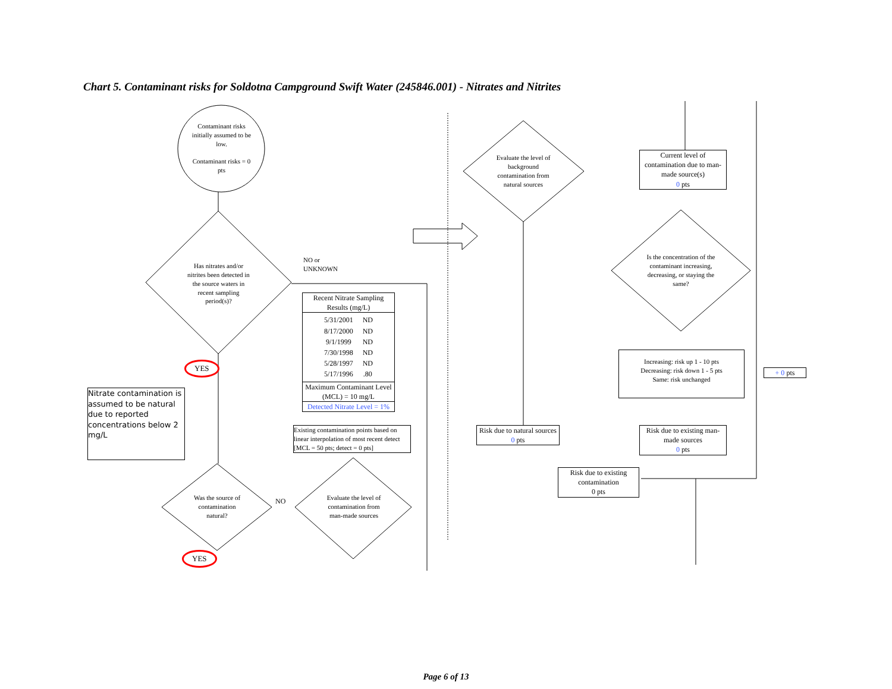Chart 5. Contaminant risks for Soldotna Campground Swift Water (245846.001) - Nitrates and Nitrites
Contaminant risks initially assumed to be low.
Contaminant risks = 0 pts
Has nitrates and/or nitrites been detected in the source waters in recent sampling period(s)?
NO or
UNKNOWN
YES
Nitrate contamination is assumed to be natural due to reported concentrations below 2 mg/L
Recent Nitrate Sampling Results (mg/L)
| 5/31/2001 | ND |
| 8/17/2000 | ND |
| 9/1/1999 | ND |
| 7/30/1998 | ND |
| 5/28/1997 | ND |
| 5/17/1996 | .80 |
Maximum Contaminant Level (MCL) = 10 mg/L
Detected Nitrate Level = 1%
Existing contamination points based on linear interpolation of most recent detect [MCL = 50 pts; detect = 0 pts]
Was the source of contamination natural?
NO
Evaluate the level of contamination from man-made sources
YES
Evaluate the level of background contamination from natural sources
Current level of contamination due to man-made source(s)
0 pts
Is the concentration of the contaminant increasing, decreasing, or staying the same?
Increasing: risk up 1 - 10 pts
Decreasing: risk down 1 - 5 pts
Same: risk unchanged
+ 0 pts
Risk due to natural sources
0 pts
Risk due to existing man-made sources
0 pts
Risk due to existing contamination
0 pts
Page 6 of 13